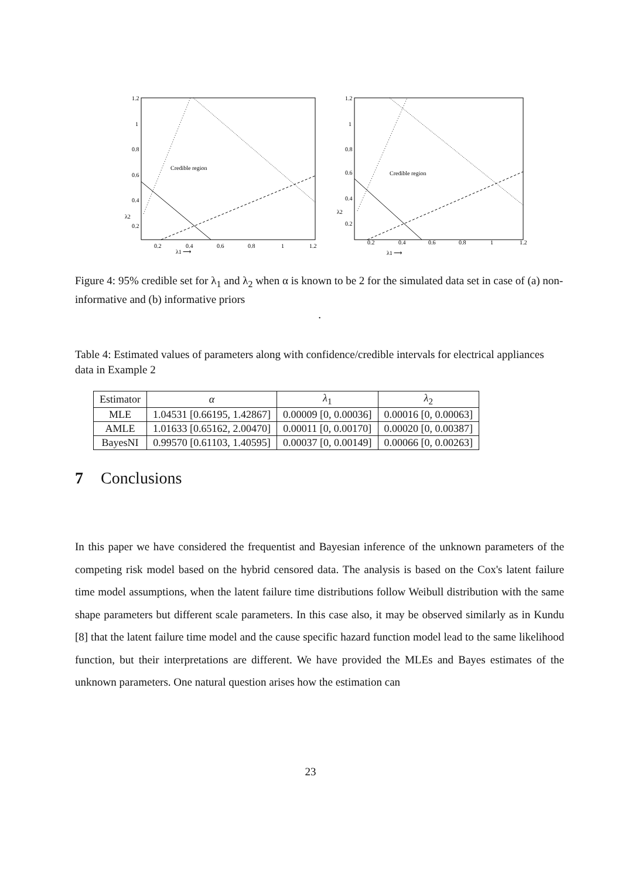1.2
1
0.8
0.6
0.4
0.2
0.2
0.4
0.6
0.8
1
1.2
Credible region
λ2
λ1 ⟶
1.2
1
0.8
0.6
0.4
0.2
0.2
0.4
0.6
0.8
1
1.2
Credible region
λ2
λ1 ⟶
Figure 4: 95% credible set for λ<sub>1</sub> and λ<sub>2</sub> when α is known to be 2 for the simulated data set in case of (a) non-informative and (b) informative priors
.
Table 4: Estimated values of parameters along with confidence/credible intervals for electrical appliances data in Example 2
| Estimator | α | λ<sub>1</sub> | λ<sub>2</sub> |
| --- | --- | --- | --- |
| MLE | 1.04531 [0.66195, 1.42867] | 0.00009 [0, 0.00036] | 0.00016 [0, 0.00063] |
| AMLE | 1.01633 [0.65162, 2.00470] | 0.00011 [0, 0.00170] | 0.00020 [0, 0.00387] |
| BayesNI | 0.99570 [0.61103, 1.40595] | 0.00037 [0, 0.00149] | 0.00066 [0, 0.00263] |
7 Conclusions
In this paper we have considered the frequentist and Bayesian inference of the unknown parameters of the competing risk model based on the hybrid censored data. The analysis is based on the Cox's latent failure time model assumptions, when the latent failure time distributions follow Weibull distribution with the same shape parameters but different scale parameters. In this case also, it may be observed similarly as in Kundu [8] that the latent failure time model and the cause specific hazard function model lead to the same likelihood function, but their interpretations are different. We have provided the MLEs and Bayes estimates of the unknown parameters. One natural question arises how the estimation can
23